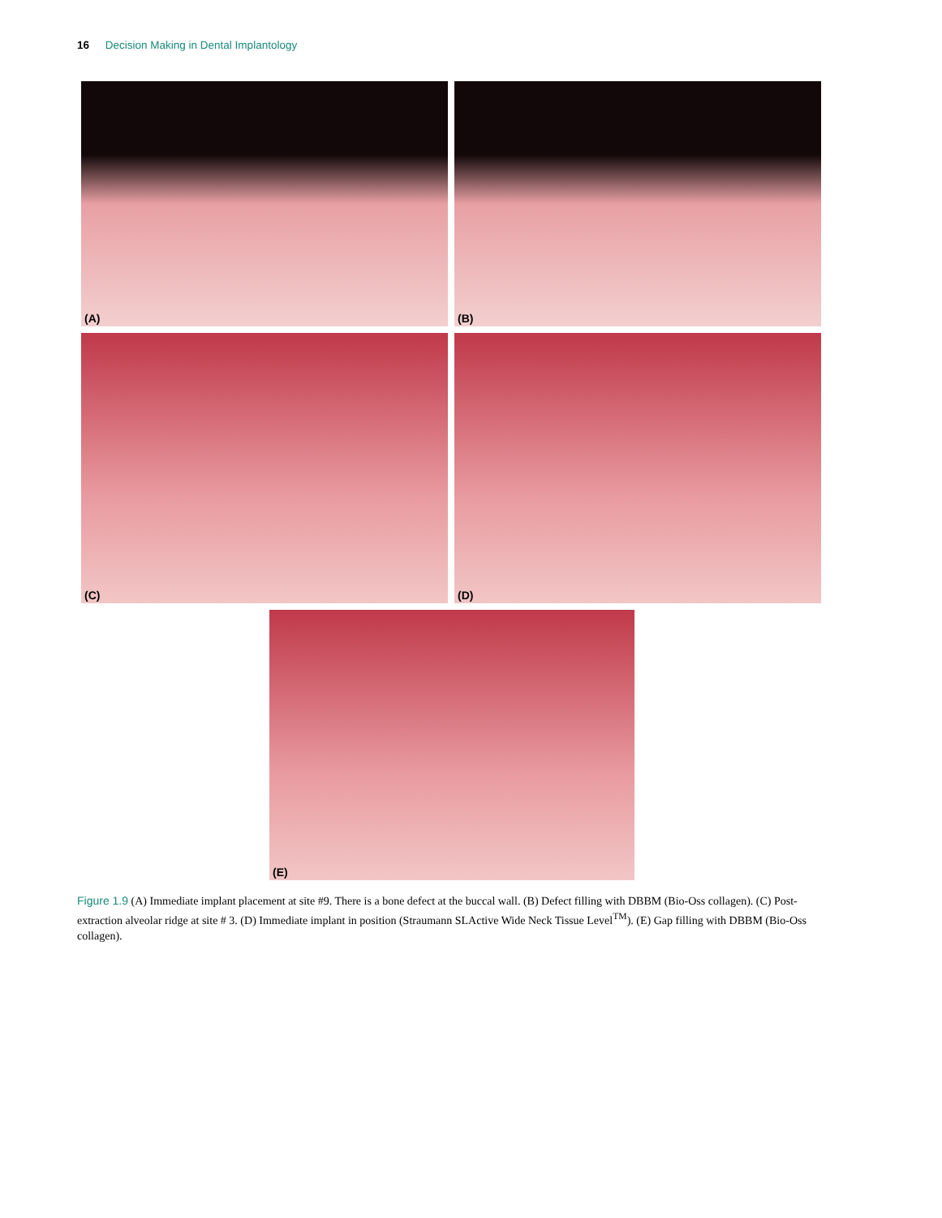16 Decision Making in Dental Implantology
(A)
(B)
(C)
(D)
(E)
Figure 1.9 (A) Immediate implant placement at site #9. There is a bone defect at the buccal wall. (B) Defect filling with DBBM (Bio-Oss collagen). (C) Post-extraction alveolar ridge at site # 3. (D) Immediate implant in position (Straumann SLActive Wide Neck Tissue Level<sup>TM</sup>). (E) Gap filling with DBBM (Bio-Oss collagen).